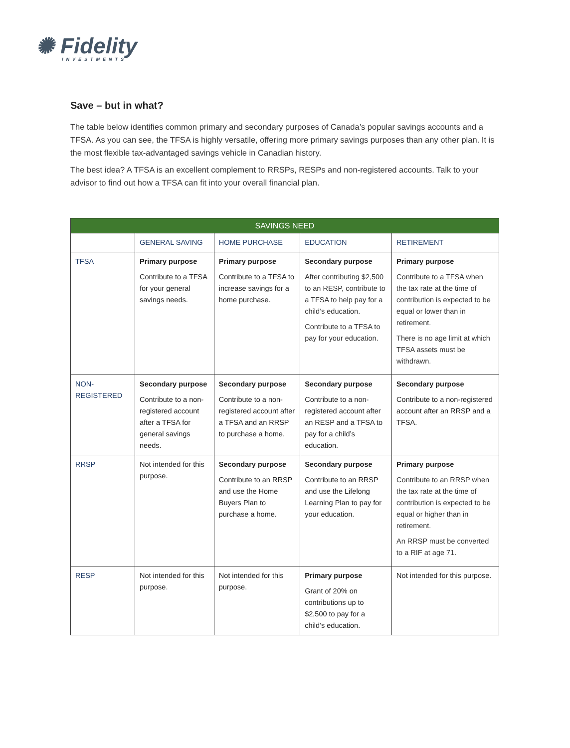✺ Fidelity
INVESTMENTS
Save – but in what?
The table below identifies common primary and secondary purposes of Canada’s popular savings accounts and a TFSA. As you can see, the TFSA is highly versatile, offering more primary savings purposes than any other plan. It is the most flexible tax-advantaged savings vehicle in Canadian history.
The best idea? A TFSA is an excellent complement to RRSPs, RESPs and non-registered accounts. Talk to your advisor to find out how a TFSA can fit into your overall financial plan.
| SAVINGS NEED | | | | |
| --- | --- | --- | --- | --- |
| | GENERAL SAVING | HOME PURCHASE | EDUCATION | RETIREMENT |
| TFSA | Primary purpose Contribute to a TFSA for your general savings needs. | Primary purpose Contribute to a TFSA to increase savings for a home purchase. | Secondary purpose After contributing $2,500 to an RESP, contribute to a TFSA to help pay for a child’s education. Contribute to a TFSA to pay for your education. | Primary purpose Contribute to a TFSA when the tax rate at the time of contribution is expected to be equal or lower than in retirement. There is no age limit at which TFSA assets must be withdrawn. |
| NON-REGISTERED | Secondary purpose Contribute to a non-registered account after a TFSA for general savings needs. | Secondary purpose Contribute to a non-registered account after a TFSA and an RRSP to purchase a home. | Secondary purpose Contribute to a non-registered account after an RESP and a TFSA to pay for a child’s education. | Secondary purpose Contribute to a non-registered account after an RRSP and a TFSA. |
| RRSP | Not intended for this purpose. | Secondary purpose Contribute to an RRSP and use the Home Buyers Plan to purchase a home. | Secondary purpose Contribute to an RRSP and use the Lifelong Learning Plan to pay for your education. | Primary purpose Contribute to an RRSP when the tax rate at the time of contribution is expected to be equal or higher than in retirement. An RRSP must be converted to a RIF at age 71. |
| RESP | Not intended for this purpose. | Not intended for this purpose. | Primary purpose Grant of 20% on contributions up to $2,500 to pay for a child’s education. | Not intended for this purpose. |